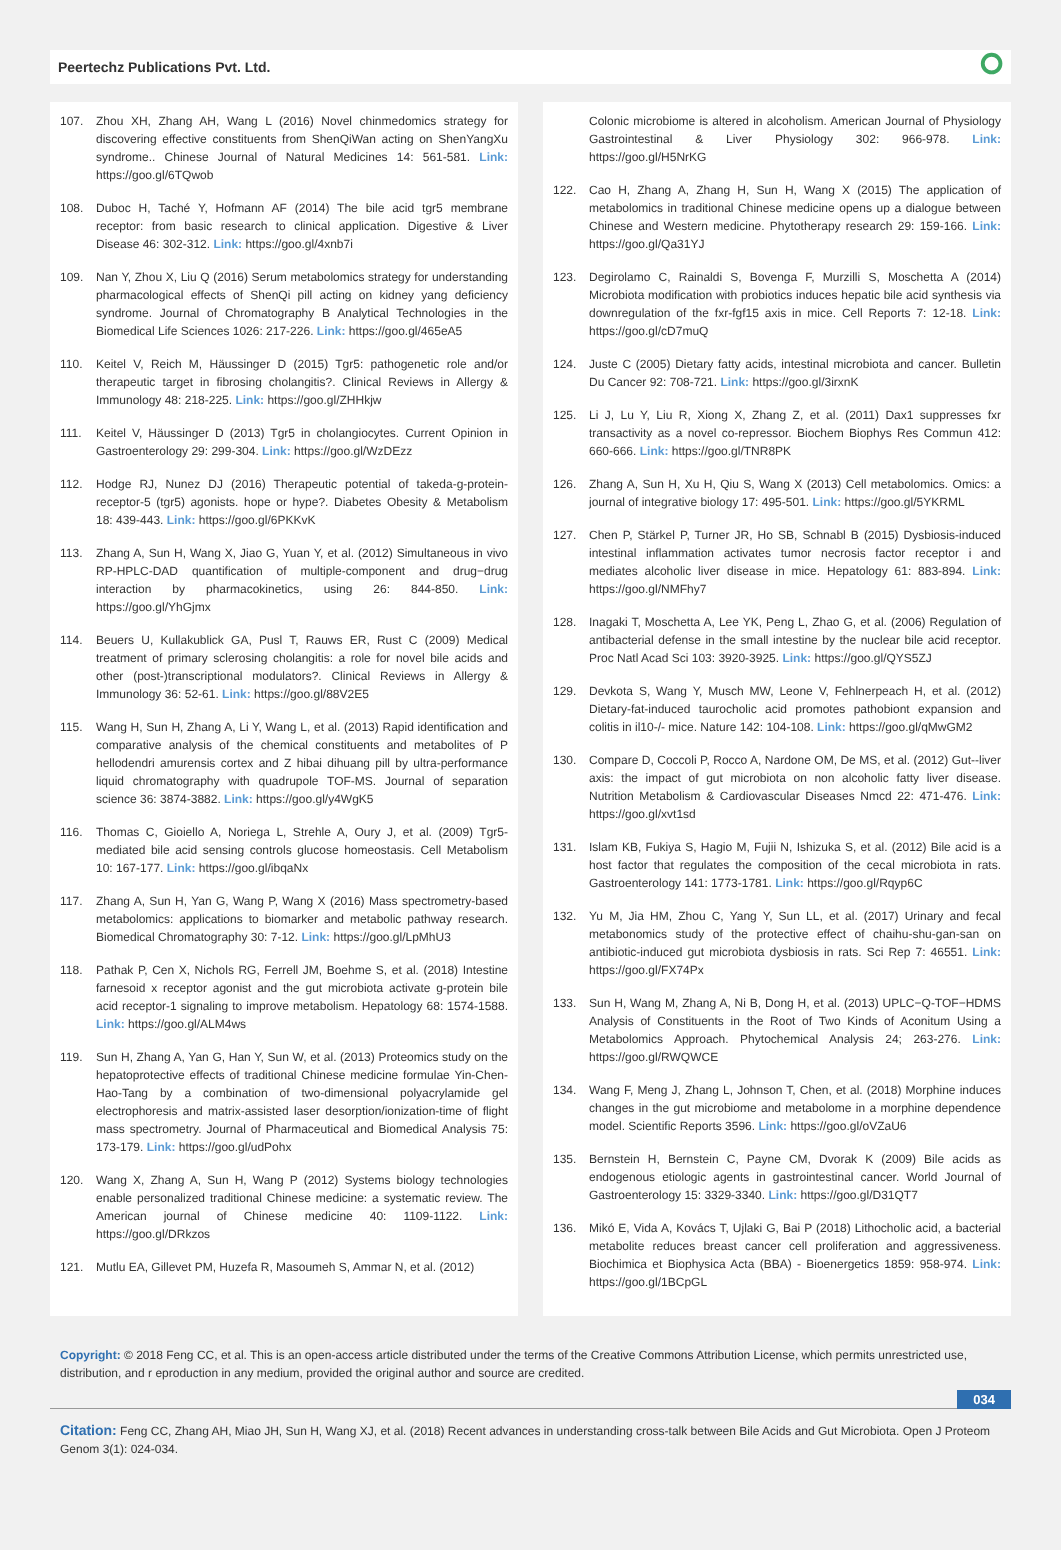Peertechz Publications Pvt. Ltd. ⭘
107. Zhou XH, Zhang AH, Wang L (2016) Novel chinmedomics strategy for discovering effective constituents from ShenQiWan acting on ShenYangXu syndrome.. Chinese Journal of Natural Medicines 14: 561-581. Link: https://goo.gl/6TQwob
108. Duboc H, Taché Y, Hofmann AF (2014) The bile acid tgr5 membrane receptor: from basic research to clinical application. Digestive & Liver Disease 46: 302-312. Link: https://goo.gl/4xnb7i
109. Nan Y, Zhou X, Liu Q (2016) Serum metabolomics strategy for understanding pharmacological effects of ShenQi pill acting on kidney yang deficiency syndrome. Journal of Chromatography B Analytical Technologies in the Biomedical Life Sciences 1026: 217-226. Link: https://goo.gl/465eA5
110. Keitel V, Reich M, Häussinger D (2015) Tgr5: pathogenetic role and/or therapeutic target in fibrosing cholangitis?. Clinical Reviews in Allergy & Immunology 48: 218-225. Link: https://goo.gl/ZHHkjw
111. Keitel V, Häussinger D (2013) Tgr5 in cholangiocytes. Current Opinion in Gastroenterology 29: 299-304. Link: https://goo.gl/WzDEzz
112. Hodge RJ, Nunez DJ (2016) Therapeutic potential of takeda-g-protein-receptor-5 (tgr5) agonists. hope or hype?. Diabetes Obesity & Metabolism 18: 439-443. Link: https://goo.gl/6PKKvK
113. Zhang A, Sun H, Wang X, Jiao G, Yuan Y, et al. (2012) Simultaneous in vivo RP-HPLC-DAD quantification of multiple-component and drug−drug interaction by pharmacokinetics, using 26: 844-850. Link: https://goo.gl/YhGjmx
114. Beuers U, Kullakublick GA, Pusl T, Rauws ER, Rust C (2009) Medical treatment of primary sclerosing cholangitis: a role for novel bile acids and other (post-)transcriptional modulators?. Clinical Reviews in Allergy & Immunology 36: 52-61. Link: https://goo.gl/88V2E5
115. Wang H, Sun H, Zhang A, Li Y, Wang L, et al. (2013) Rapid identification and comparative analysis of the chemical constituents and metabolites of P hellodendri amurensis cortex and Z hibai dihuang pill by ultra-performance liquid chromatography with quadrupole TOF-MS. Journal of separation science 36: 3874-3882. Link: https://goo.gl/y4WgK5
116. Thomas C, Gioiello A, Noriega L, Strehle A, Oury J, et al. (2009) Tgr5-mediated bile acid sensing controls glucose homeostasis. Cell Metabolism 10: 167-177. Link: https://goo.gl/ibqaNx
117. Zhang A, Sun H, Yan G, Wang P, Wang X (2016) Mass spectrometry-based metabolomics: applications to biomarker and metabolic pathway research. Biomedical Chromatography 30: 7-12. Link: https://goo.gl/LpMhU3
118. Pathak P, Cen X, Nichols RG, Ferrell JM, Boehme S, et al. (2018) Intestine farnesoid x receptor agonist and the gut microbiota activate g-protein bile acid receptor-1 signaling to improve metabolism. Hepatology 68: 1574-1588. Link: https://goo.gl/ALM4ws
119. Sun H, Zhang A, Yan G, Han Y, Sun W, et al. (2013) Proteomics study on the hepatoprotective effects of traditional Chinese medicine formulae Yin-Chen-Hao-Tang by a combination of two-dimensional polyacrylamide gel electrophoresis and matrix-assisted laser desorption/ionization-time of flight mass spectrometry. Journal of Pharmaceutical and Biomedical Analysis 75: 173-179. Link: https://goo.gl/udPohx
120. Wang X, Zhang A, Sun H, Wang P (2012) Systems biology technologies enable personalized traditional Chinese medicine: a systematic review. The American journal of Chinese medicine 40: 1109-1122. Link: https://goo.gl/DRkzos
121. Mutlu EA, Gillevet PM, Huzefa R, Masoumeh S, Ammar N, et al. (2012)
Colonic microbiome is altered in alcoholism. American Journal of Physiology Gastrointestinal & Liver Physiology 302: 966-978. Link: https://goo.gl/H5NrKG
122. Cao H, Zhang A, Zhang H, Sun H, Wang X (2015) The application of metabolomics in traditional Chinese medicine opens up a dialogue between Chinese and Western medicine. Phytotherapy research 29: 159-166. Link: https://goo.gl/Qa31YJ
123. Degirolamo C, Rainaldi S, Bovenga F, Murzilli S, Moschetta A (2014) Microbiota modification with probiotics induces hepatic bile acid synthesis via downregulation of the fxr-fgf15 axis in mice. Cell Reports 7: 12-18. Link: https://goo.gl/cD7muQ
124. Juste C (2005) Dietary fatty acids, intestinal microbiota and cancer. Bulletin Du Cancer 92: 708-721. Link: https://goo.gl/3irxnK
125. Li J, Lu Y, Liu R, Xiong X, Zhang Z, et al. (2011) Dax1 suppresses fxr transactivity as a novel co-repressor. Biochem Biophys Res Commun 412: 660-666. Link: https://goo.gl/TNR8PK
126. Zhang A, Sun H, Xu H, Qiu S, Wang X (2013) Cell metabolomics. Omics: a journal of integrative biology 17: 495-501. Link: https://goo.gl/5YKRML
127. Chen P, Stärkel P, Turner JR, Ho SB, Schnabl B (2015) Dysbiosis-induced intestinal inflammation activates tumor necrosis factor receptor i and mediates alcoholic liver disease in mice. Hepatology 61: 883-894. Link: https://goo.gl/NMFhy7
128. Inagaki T, Moschetta A, Lee YK, Peng L, Zhao G, et al. (2006) Regulation of antibacterial defense in the small intestine by the nuclear bile acid receptor. Proc Natl Acad Sci 103: 3920-3925. Link: https://goo.gl/QYS5ZJ
129. Devkota S, Wang Y, Musch MW, Leone V, Fehlnerpeach H, et al. (2012) Dietary-fat-induced taurocholic acid promotes pathobiont expansion and colitis in il10-/- mice. Nature 142: 104-108. Link: https://goo.gl/qMwGM2
130. Compare D, Coccoli P, Rocco A, Nardone OM, De MS, et al. (2012) Gut--liver axis: the impact of gut microbiota on non alcoholic fatty liver disease. Nutrition Metabolism & Cardiovascular Diseases Nmcd 22: 471-476. Link: https://goo.gl/xvt1sd
131. Islam KB, Fukiya S, Hagio M, Fujii N, Ishizuka S, et al. (2012) Bile acid is a host factor that regulates the composition of the cecal microbiota in rats. Gastroenterology 141: 1773-1781. Link: https://goo.gl/Rqyp6C
132. Yu M, Jia HM, Zhou C, Yang Y, Sun LL, et al. (2017) Urinary and fecal metabonomics study of the protective effect of chaihu-shu-gan-san on antibiotic-induced gut microbiota dysbiosis in rats. Sci Rep 7: 46551. Link: https://goo.gl/FX74Px
133. Sun H, Wang M, Zhang A, Ni B, Dong H, et al. (2013) UPLC−Q-TOF−HDMS Analysis of Constituents in the Root of Two Kinds of Aconitum Using a Metabolomics Approach. Phytochemical Analysis 24; 263-276. Link: https://goo.gl/RWQWCE
134. Wang F, Meng J, Zhang L, Johnson T, Chen, et al. (2018) Morphine induces changes in the gut microbiome and metabolome in a morphine dependence model. Scientific Reports 3596. Link: https://goo.gl/oVZaU6
135. Bernstein H, Bernstein C, Payne CM, Dvorak K (2009) Bile acids as endogenous etiologic agents in gastrointestinal cancer. World Journal of Gastroenterology 15: 3329-3340. Link: https://goo.gl/D31QT7
136. Mikó E, Vida A, Kovács T, Ujlaki G, Bai P (2018) Lithocholic acid, a bacterial metabolite reduces breast cancer cell proliferation and aggressiveness. Biochimica et Biophysica Acta (BBA) - Bioenergetics 1859: 958-974. Link: https://goo.gl/1BCpGL
Copyright: © 2018 Feng CC, et al. This is an open-access article distributed under the terms of the Creative Commons Attribution License, which permits unrestricted use, distribution, and r eproduction in any medium, provided the original author and source are credited.
034
Citation: Feng CC, Zhang AH, Miao JH, Sun H, Wang XJ, et al. (2018) Recent advances in understanding cross-talk between Bile Acids and Gut Microbiota. Open J Proteom Genom 3(1): 024-034.